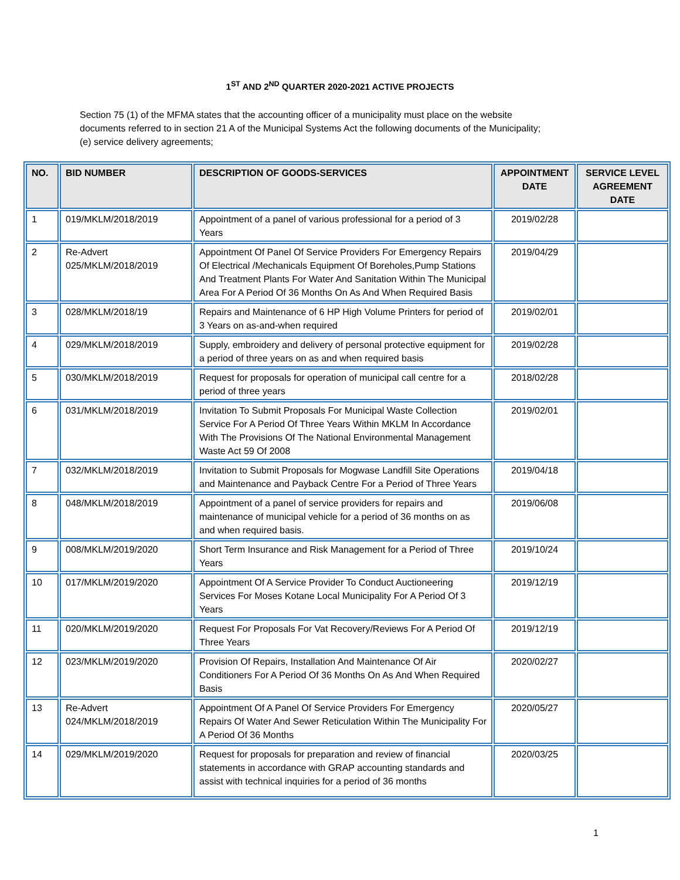1<sup>ST</sup> AND 2<sup>ND</sup> QUARTER 2020-2021 ACTIVE PROJECTS
Section 75 (1) of the MFMA states that the accounting officer of a municipality must place on the website
documents referred to in section 21 A of the Municipal Systems Act the following documents of the Municipality;
(e) service delivery agreements;
| NO. | BID NUMBER | DESCRIPTION OF GOODS-SERVICES | APPOINTMENT DATE | SERVICE LEVEL AGREEMENT DATE |
| --- | --- | --- | --- | --- |
| 1 | 019/MKLM/2018/2019 | Appointment of a panel of various professional for a period of 3 Years | 2019/02/28 | |
| 2 | Re-Advert 025/MKLM/2018/2019 | Appointment Of Panel Of Service Providers For Emergency Repairs Of Electrical /Mechanicals Equipment Of Boreholes,Pump Stations And Treatment Plants For Water And Sanitation Within The Municipal Area For A Period Of 36 Months On As And When Required Basis | 2019/04/29 | |
| 3 | 028/MKLM/2018/19 | Repairs and Maintenance of 6 HP High Volume Printers for period of 3 Years on as-and-when required | 2019/02/01 | |
| 4 | 029/MKLM/2018/2019 | Supply, embroidery and delivery of personal protective equipment for a period of three years on as and when required basis | 2019/02/28 | |
| 5 | 030/MKLM/2018/2019 | Request for proposals for operation of municipal call centre for a period of three years | 2018/02/28 | |
| 6 | 031/MKLM/2018/2019 | Invitation To Submit Proposals For Municipal Waste Collection Service For A Period Of Three Years Within MKLM In Accordance With The Provisions Of The National Environmental Management Waste Act 59 Of 2008 | 2019/02/01 | |
| 7 | 032/MKLM/2018/2019 | Invitation to Submit Proposals for Mogwase Landfill Site Operations and Maintenance and Payback Centre For a Period of Three Years | 2019/04/18 | |
| 8 | 048/MKLM/2018/2019 | Appointment of a panel of service providers for repairs and maintenance of municipal vehicle for a period of 36 months on as and when required basis. | 2019/06/08 | |
| 9 | 008/MKLM/2019/2020 | Short Term Insurance and Risk Management for a Period of Three Years | 2019/10/24 | |
| 10 | 017/MKLM/2019/2020 | Appointment Of A Service Provider To Conduct Auctioneering Services For Moses Kotane Local Municipality For A Period Of 3 Years | 2019/12/19 | |
| 11 | 020/MKLM/2019/2020 | Request For Proposals For Vat Recovery/Reviews For A Period Of Three Years | 2019/12/19 | |
| 12 | 023/MKLM/2019/2020 | Provision Of Repairs, Installation And Maintenance Of Air Conditioners For A Period Of 36 Months On As And When Required Basis | 2020/02/27 | |
| 13 | Re-Advert 024/MKLM/2018/2019 | Appointment Of A Panel Of Service Providers For Emergency Repairs Of Water And Sewer Reticulation Within The Municipality For A Period Of 36 Months | 2020/05/27 | |
| 14 | 029/MKLM/2019/2020 | Request for proposals for preparation and review of financial statements in accordance with GRAP accounting standards and assist with technical inquiries for a period of 36 months | 2020/03/25 | |
1